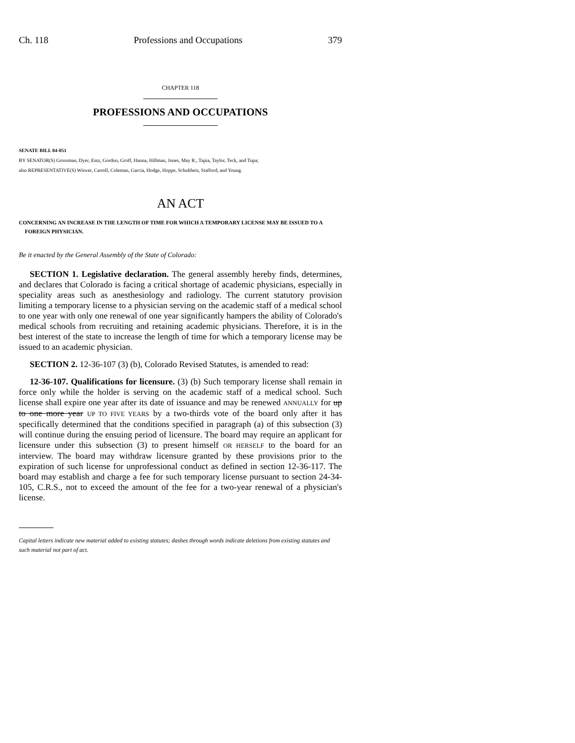Ch. 118 Professions and Occupations 379
CHAPTER 118
PROFESSIONS AND OCCUPATIONS
SENATE BILL 04-051
BY SENATOR(S) Grossman, Dyer, Entz, Gordon, Groff, Hanna, Hillman, Jones, May R., Tapia, Taylor, Teck, and Tupa;
also REPRESENTATIVE(S) Witwer, Carroll, Coleman, Garcia, Hodge, Hoppe, Schultheis, Stafford, and Young.
AN ACT
CONCERNING AN INCREASE IN THE LENGTH OF TIME FOR WHICH A TEMPORARY LICENSE MAY BE ISSUED TO A FOREIGN PHYSICIAN.
Be it enacted by the General Assembly of the State of Colorado:
SECTION 1. Legislative declaration. The general assembly hereby finds, determines, and declares that Colorado is facing a critical shortage of academic physicians, especially in speciality areas such as anesthesiology and radiology. The current statutory provision limiting a temporary license to a physician serving on the academic staff of a medical school to one year with only one renewal of one year significantly hampers the ability of Colorado's medical schools from recruiting and retaining academic physicians. Therefore, it is in the best interest of the state to increase the length of time for which a temporary license may be issued to an academic physician.
SECTION 2. 12-36-107 (3) (b), Colorado Revised Statutes, is amended to read:
12-36-107. Qualifications for licensure. (3) (b) Such temporary license shall remain in force only while the holder is serving on the academic staff of a medical school. Such license shall expire one year after its date of issuance and may be renewed ANNUALLY for up to one more year UP TO FIVE YEARS by a two-thirds vote of the board only after it has specifically determined that the conditions specified in paragraph (a) of this subsection (3) will continue during the ensuing period of licensure. The board may require an applicant for licensure under this subsection (3) to present himself OR HERSELF to the board for an interview. The board may withdraw licensure granted by these provisions prior to the expiration of such license for unprofessional conduct as defined in section 12-36-117. The board may establish and charge a fee for such temporary license pursuant to section 24-34-105, C.R.S., not to exceed the amount of the fee for a two-year renewal of a physician's license.
Capital letters indicate new material added to existing statutes; dashes through words indicate deletions from existing statutes and such material not part of act.